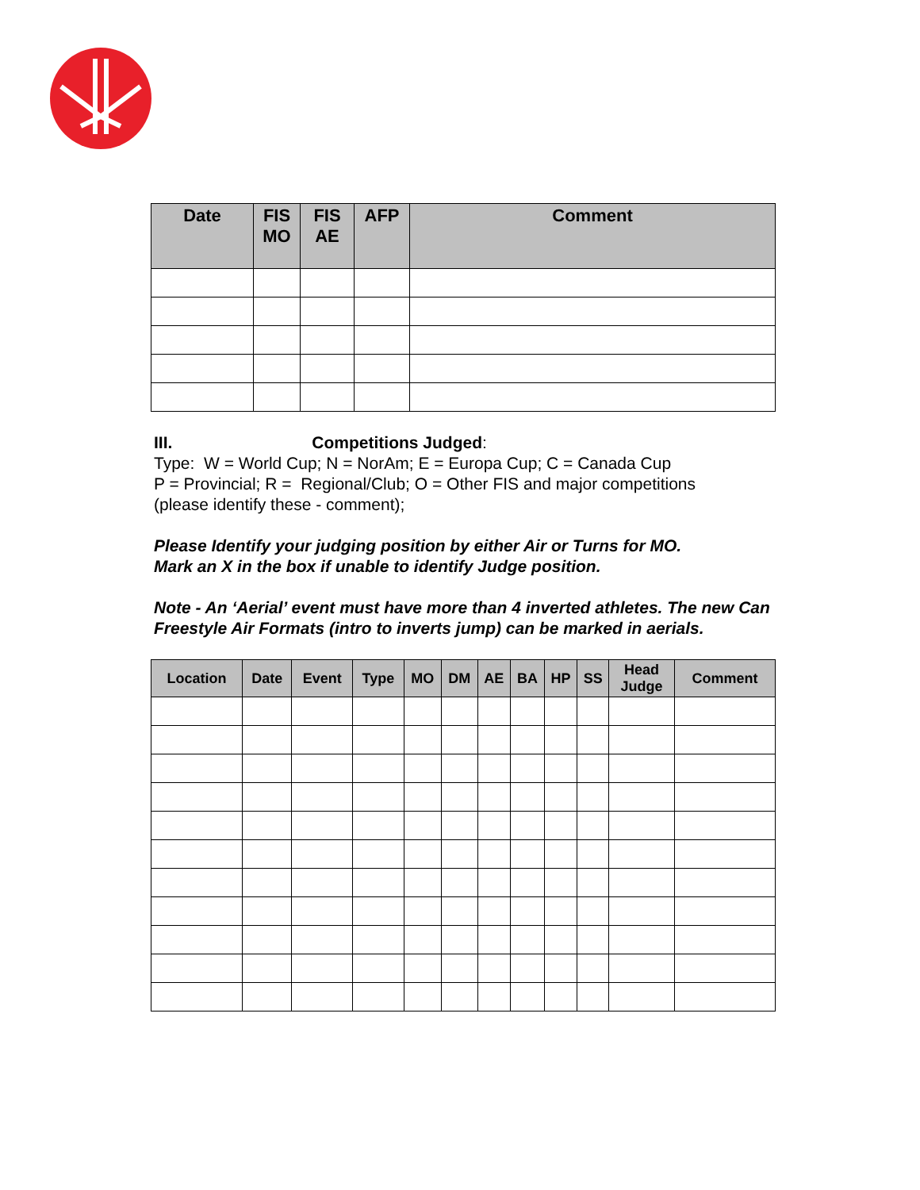| Date | FIS MO | FIS AE | AFP | Comment |
| --- | --- | --- | --- | --- |
III. Competitions Judged:
Type: W = World Cup; N = NorAm; E = Europa Cup; C = Canada Cup
P = Provincial; R = Regional/Club; O = Other FIS and major competitions
(please identify these - comment);
Please Identify your judging position by either Air or Turns for MO.
Mark an X in the box if unable to identify Judge position.
Note - An ‘Aerial’ event must have more than 4 inverted athletes. The new Can Freestyle Air Formats (intro to inverts jump) can be marked in aerials.
| Location | Date | Event | Type | MO | DM | AE | BA | HP | SS | Head Judge | Comment |
| --- | --- | --- | --- | --- | --- | --- | --- | --- | --- | --- | --- |